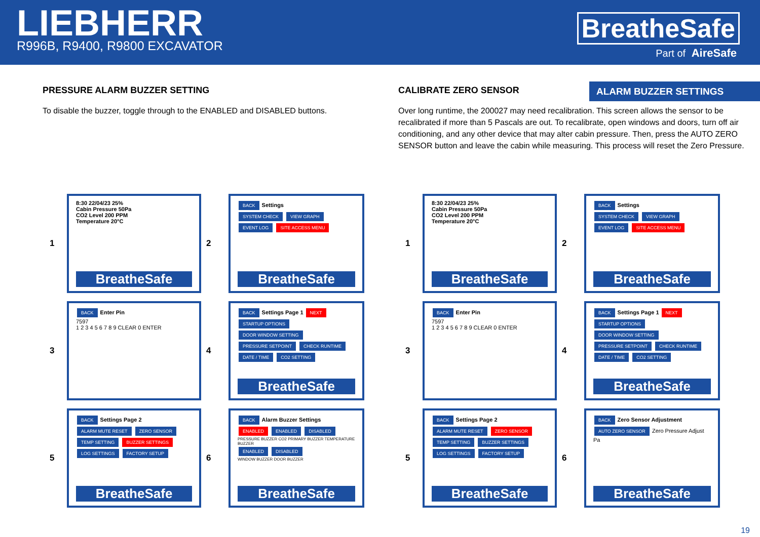LIEBHERR
R996B, R9400, R9800 EXCAVATOR
BreatheSafe
Part of AireSafe
ALARM BUZZER SETTINGS
PRESSURE ALARM BUZZER SETTING
To disable the buzzer, toggle through to the ENABLED and DISABLED buttons.
1
8:30 22/04/23 25%
Cabin Pressure 50Pa
CO2 Level 200 PPM
Temperature 20°C
BreatheSafe
2
BACK Settings
SYSTEM CHECK VIEW GRAPH
EVENT LOG SITE ACCESS MENU
BreatheSafe
3
BACK Enter Pin
7597
1 2 3 4 5 6 7 8 9 CLEAR 0 ENTER
4
BACK Settings Page 1 NEXT
STARTUP OPTIONS DOOR WINDOW SETTING PRESSURE SETPOINT CHECK RUNTIME DATE / TIME CO2 SETTING
BreatheSafe
5
BACK Settings Page 2
ALARM MUTE RESET ZERO SENSOR TEMP SETTING BUZZER SETTINGS LOG SETTINGS FACTORY SETUP
BreatheSafe
6
BACK Alarm Buzzer Settings
ENABLED ENABLED DISABLED
PRESSURE BUZZER CO2 PRIMARY BUZZER TEMPERATURE BUZZER
ENABLED DISABLED
WINDOW BUZZER DOOR BUZZER
BreatheSafe
CALIBRATE ZERO SENSOR
Over long runtime, the 200027 may need recalibration. This screen allows the sensor to be recalibrated if more than 5 Pascals are out. To recalibrate, open windows and doors, turn off air conditioning, and any other device that may alter cabin pressure. Then, press the AUTO ZERO SENSOR button and leave the cabin while measuring. This process will reset the Zero Pressure.
1
8:30 22/04/23 25%
Cabin Pressure 50Pa
CO2 Level 200 PPM
Temperature 20°C
BreatheSafe
2
BACK Settings
SYSTEM CHECK VIEW GRAPH
EVENT LOG SITE ACCESS MENU
BreatheSafe
3
BACK Enter Pin
7597
1 2 3 4 5 6 7 8 9 CLEAR 0 ENTER
4
BACK Settings Page 1 NEXT
STARTUP OPTIONS DOOR WINDOW SETTING PRESSURE SETPOINT CHECK RUNTIME DATE / TIME CO2 SETTING
BreatheSafe
5
BACK Settings Page 2
ALARM MUTE RESET ZERO SENSOR TEMP SETTING BUZZER SETTINGS LOG SETTINGS FACTORY SETUP
BreatheSafe
6
BACK Zero Sensor Adjustment
AUTO ZERO SENSOR Zero Pressure Adjust
Pa
BreatheSafe
19